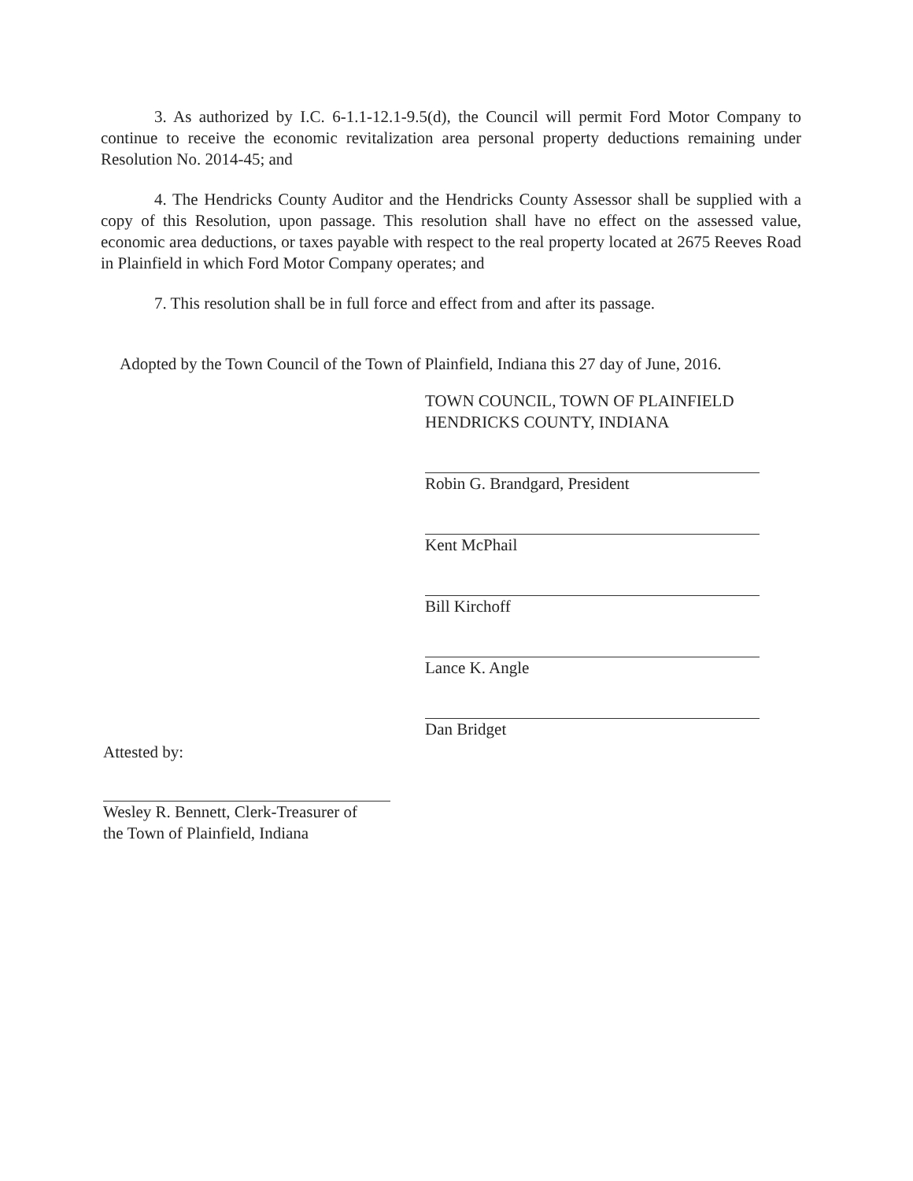3. As authorized by I.C. 6-1.1-12.1-9.5(d), the Council will permit Ford Motor Company to continue to receive the economic revitalization area personal property deductions remaining under Resolution No. 2014-45; and
4. The Hendricks County Auditor and the Hendricks County Assessor shall be supplied with a copy of this Resolution, upon passage. This resolution shall have no effect on the assessed value, economic area deductions, or taxes payable with respect to the real property located at 2675 Reeves Road in Plainfield in which Ford Motor Company operates; and
7. This resolution shall be in full force and effect from and after its passage.
Adopted by the Town Council of the Town of Plainfield, Indiana this 27 day of June, 2016.
TOWN COUNCIL, TOWN OF PLAINFIELD
HENDRICKS COUNTY, INDIANA
Robin G. Brandgard, President
Kent McPhail
Bill Kirchoff
Lance K. Angle
Dan Bridget
Attested by:
Wesley R. Bennett, Clerk-Treasurer of
the Town of Plainfield, Indiana